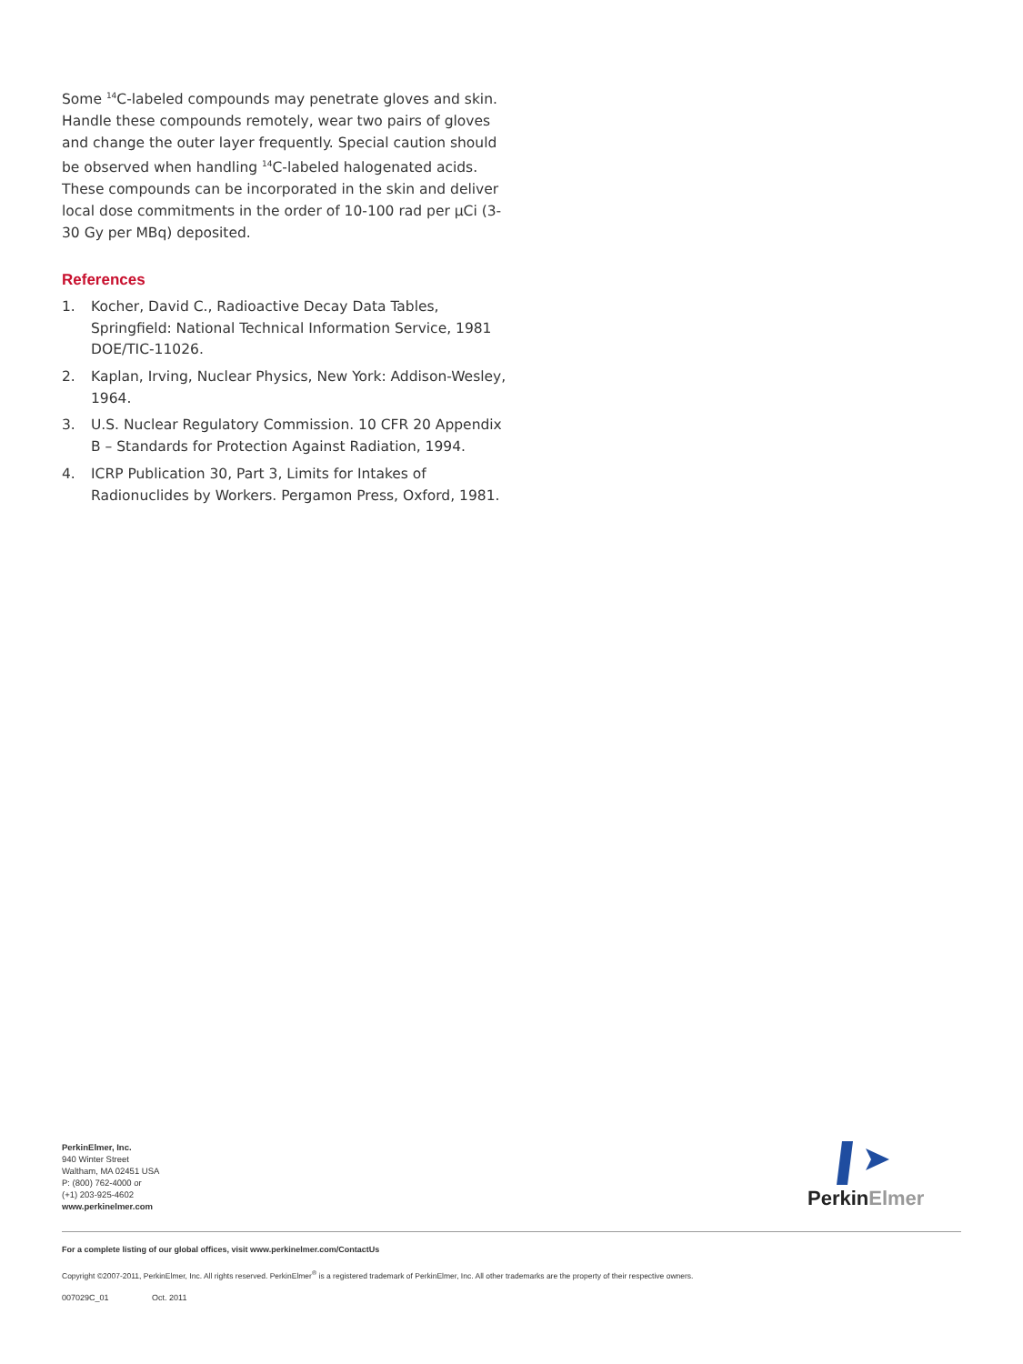Some <sup>14</sup>C-labeled compounds may penetrate gloves and skin. Handle these compounds remotely, wear two pairs of gloves and change the outer layer frequently. Special caution should be observed when handling <sup>14</sup>C-labeled halogenated acids. These compounds can be incorporated in the skin and deliver local dose commitments in the order of 10-100 rad per μCi (3-30 Gy per MBq) deposited.
References
1. Kocher, David C., Radioactive Decay Data Tables, Springfield: National Technical Information Service, 1981 DOE/TIC-11026.
2. Kaplan, Irving, Nuclear Physics, New York: Addison-Wesley, 1964.
3. U.S. Nuclear Regulatory Commission. 10 CFR 20 Appendix B – Standards for Protection Against Radiation, 1994.
4. ICRP Publication 30, Part 3, Limits for Intakes of Radionuclides by Workers. Pergamon Press, Oxford, 1981.
PerkinElmer, Inc.
940 Winter Street
Waltham, MA 02451 USA
P: (800) 762-4000 or
(+1) 203-925-4602
www.perkinelmer.com
Perkin Elmer
For a complete listing of our global offices, visit www.perkinelmer.com/ContactUs
Copyright ©2007-2011, PerkinElmer, Inc. All rights reserved. PerkinElmer<sup>®</sup> is a registered trademark of PerkinElmer, Inc. All other trademarks are the property of their respective owners.
007029C_01 Oct. 2011